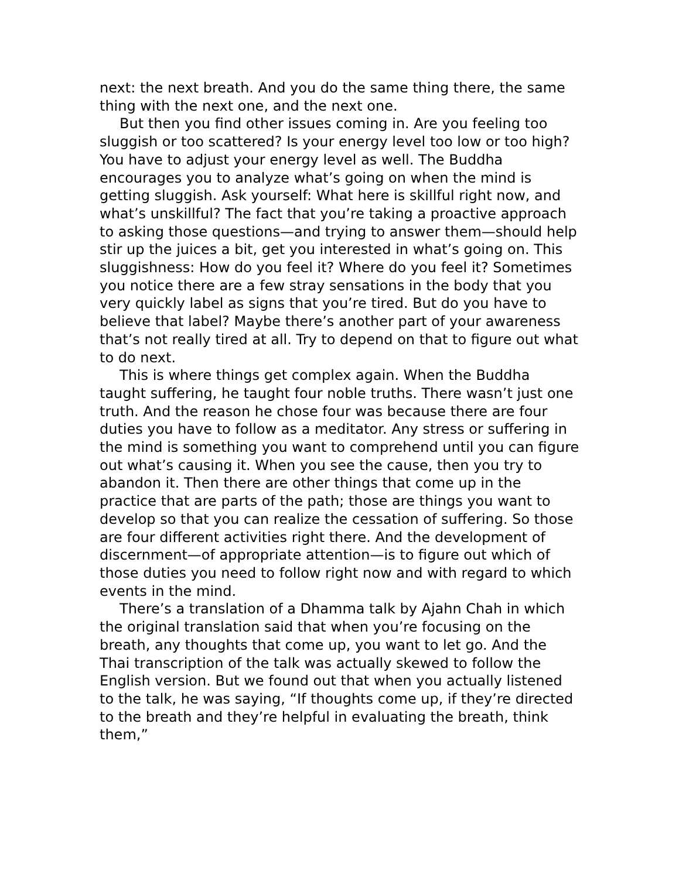next: the next breath. And you do the same thing there, the same thing with the next one, and the next one.
But then you find other issues coming in. Are you feeling too sluggish or too scattered? Is your energy level too low or too high? You have to adjust your energy level as well. The Buddha encourages you to analyze what’s going on when the mind is getting sluggish. Ask yourself: What here is skillful right now, and what’s unskillful? The fact that you’re taking a proactive approach to asking those questions—and trying to answer them—should help stir up the juices a bit, get you interested in what’s going on. This sluggishness: How do you feel it? Where do you feel it? Sometimes you notice there are a few stray sensations in the body that you very quickly label as signs that you’re tired. But do you have to believe that label? Maybe there’s another part of your awareness that’s not really tired at all. Try to depend on that to figure out what to do next.
This is where things get complex again. When the Buddha taught suffering, he taught four noble truths. There wasn’t just one truth. And the reason he chose four was because there are four duties you have to follow as a meditator. Any stress or suffering in the mind is something you want to comprehend until you can figure out what’s causing it. When you see the cause, then you try to abandon it. Then there are other things that come up in the practice that are parts of the path; those are things you want to develop so that you can realize the cessation of suffering. So those are four different activities right there. And the development of discernment—of appropriate attention—is to figure out which of those duties you need to follow right now and with regard to which events in the mind.
There’s a translation of a Dhamma talk by Ajahn Chah in which the original translation said that when you’re focusing on the breath, any thoughts that come up, you want to let go. And the Thai transcription of the talk was actually skewed to follow the English version. But we found out that when you actually listened to the talk, he was saying, “If thoughts come up, if they’re directed to the breath and they’re helpful in evaluating the breath, think them,”